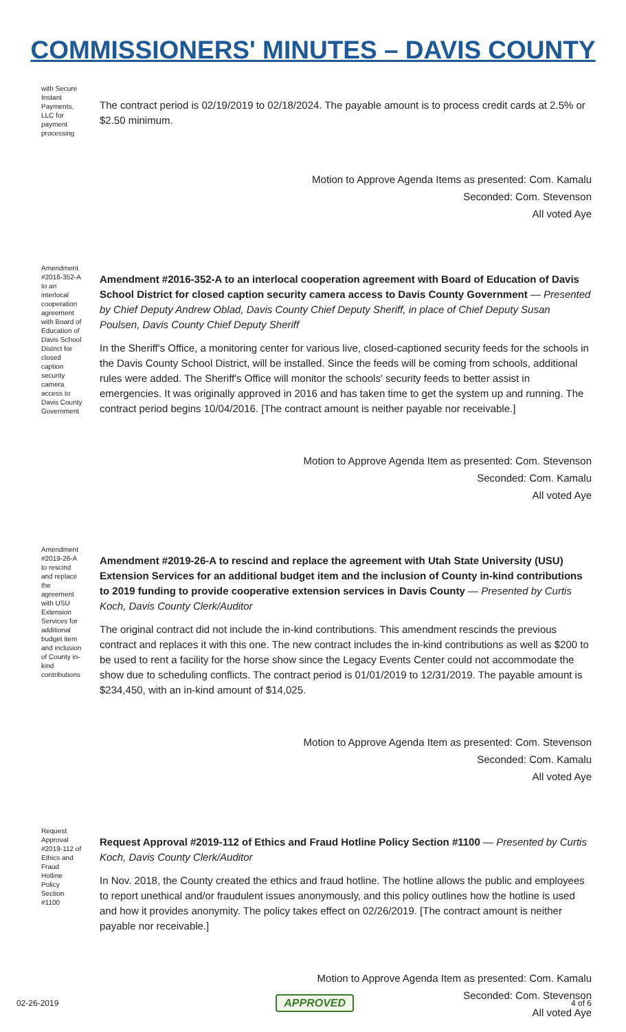COMMISSIONERS' MINUTES – DAVIS COUNTY
with Secure Instant Payments, LLC for payment processing
The contract period is 02/19/2019 to 02/18/2024. The payable amount is to process credit cards at 2.5% or $2.50 minimum.
Motion to Approve Agenda Items as presented: Com. Kamalu
Seconded: Com. Stevenson
All voted Aye
Amendment #2016-352-A to an interlocal cooperation agreement with Board of Education of Davis School District for closed caption security camera access to Davis County Government
Amendment #2016-352-A to an interlocal cooperation agreement with Board of Education of Davis School District for closed caption security camera access to Davis County Government — Presented by Chief Deputy Andrew Oblad, Davis County Chief Deputy Sheriff, in place of Chief Deputy Susan Poulsen, Davis County Chief Deputy Sheriff
In the Sheriff's Office, a monitoring center for various live, closed-captioned security feeds for the schools in the Davis County School District, will be installed. Since the feeds will be coming from schools, additional rules were added. The Sheriff's Office will monitor the schools' security feeds to better assist in emergencies. It was originally approved in 2016 and has taken time to get the system up and running. The contract period begins 10/04/2016. [The contract amount is neither payable nor receivable.]
Motion to Approve Agenda Item as presented: Com. Stevenson
Seconded: Com. Kamalu
All voted Aye
Amendment #2019-26-A to rescind and replace the agreement with USU Extension Services for additional budget item and inclusion of County in-kind contributions
Amendment #2019-26-A to rescind and replace the agreement with Utah State University (USU) Extension Services for an additional budget item and the inclusion of County in-kind contributions to 2019 funding to provide cooperative extension services in Davis County — Presented by Curtis Koch, Davis County Clerk/Auditor
The original contract did not include the in-kind contributions. This amendment rescinds the previous contract and replaces it with this one. The new contract includes the in-kind contributions as well as $200 to be used to rent a facility for the horse show since the Legacy Events Center could not accommodate the show due to scheduling conflicts. The contract period is 01/01/2019 to 12/31/2019. The payable amount is $234,450, with an in-kind amount of $14,025.
Motion to Approve Agenda Item as presented: Com. Stevenson
Seconded: Com. Kamalu
All voted Aye
Request Approval #2019-112 of Ethics and Fraud Hotline Policy Section #1100
Request Approval #2019-112 of Ethics and Fraud Hotline Policy Section #1100 — Presented by Curtis Koch, Davis County Clerk/Auditor
In Nov. 2018, the County created the ethics and fraud hotline. The hotline allows the public and employees to report unethical and/or fraudulent issues anonymously, and this policy outlines how the hotline is used and how it provides anonymity. The policy takes effect on 02/26/2019. [The contract amount is neither payable nor receivable.]
Motion to Approve Agenda Item as presented: Com. Kamalu
Seconded: Com. Stevenson
All voted Aye
02-26-2019 APPROVED 4 of 6